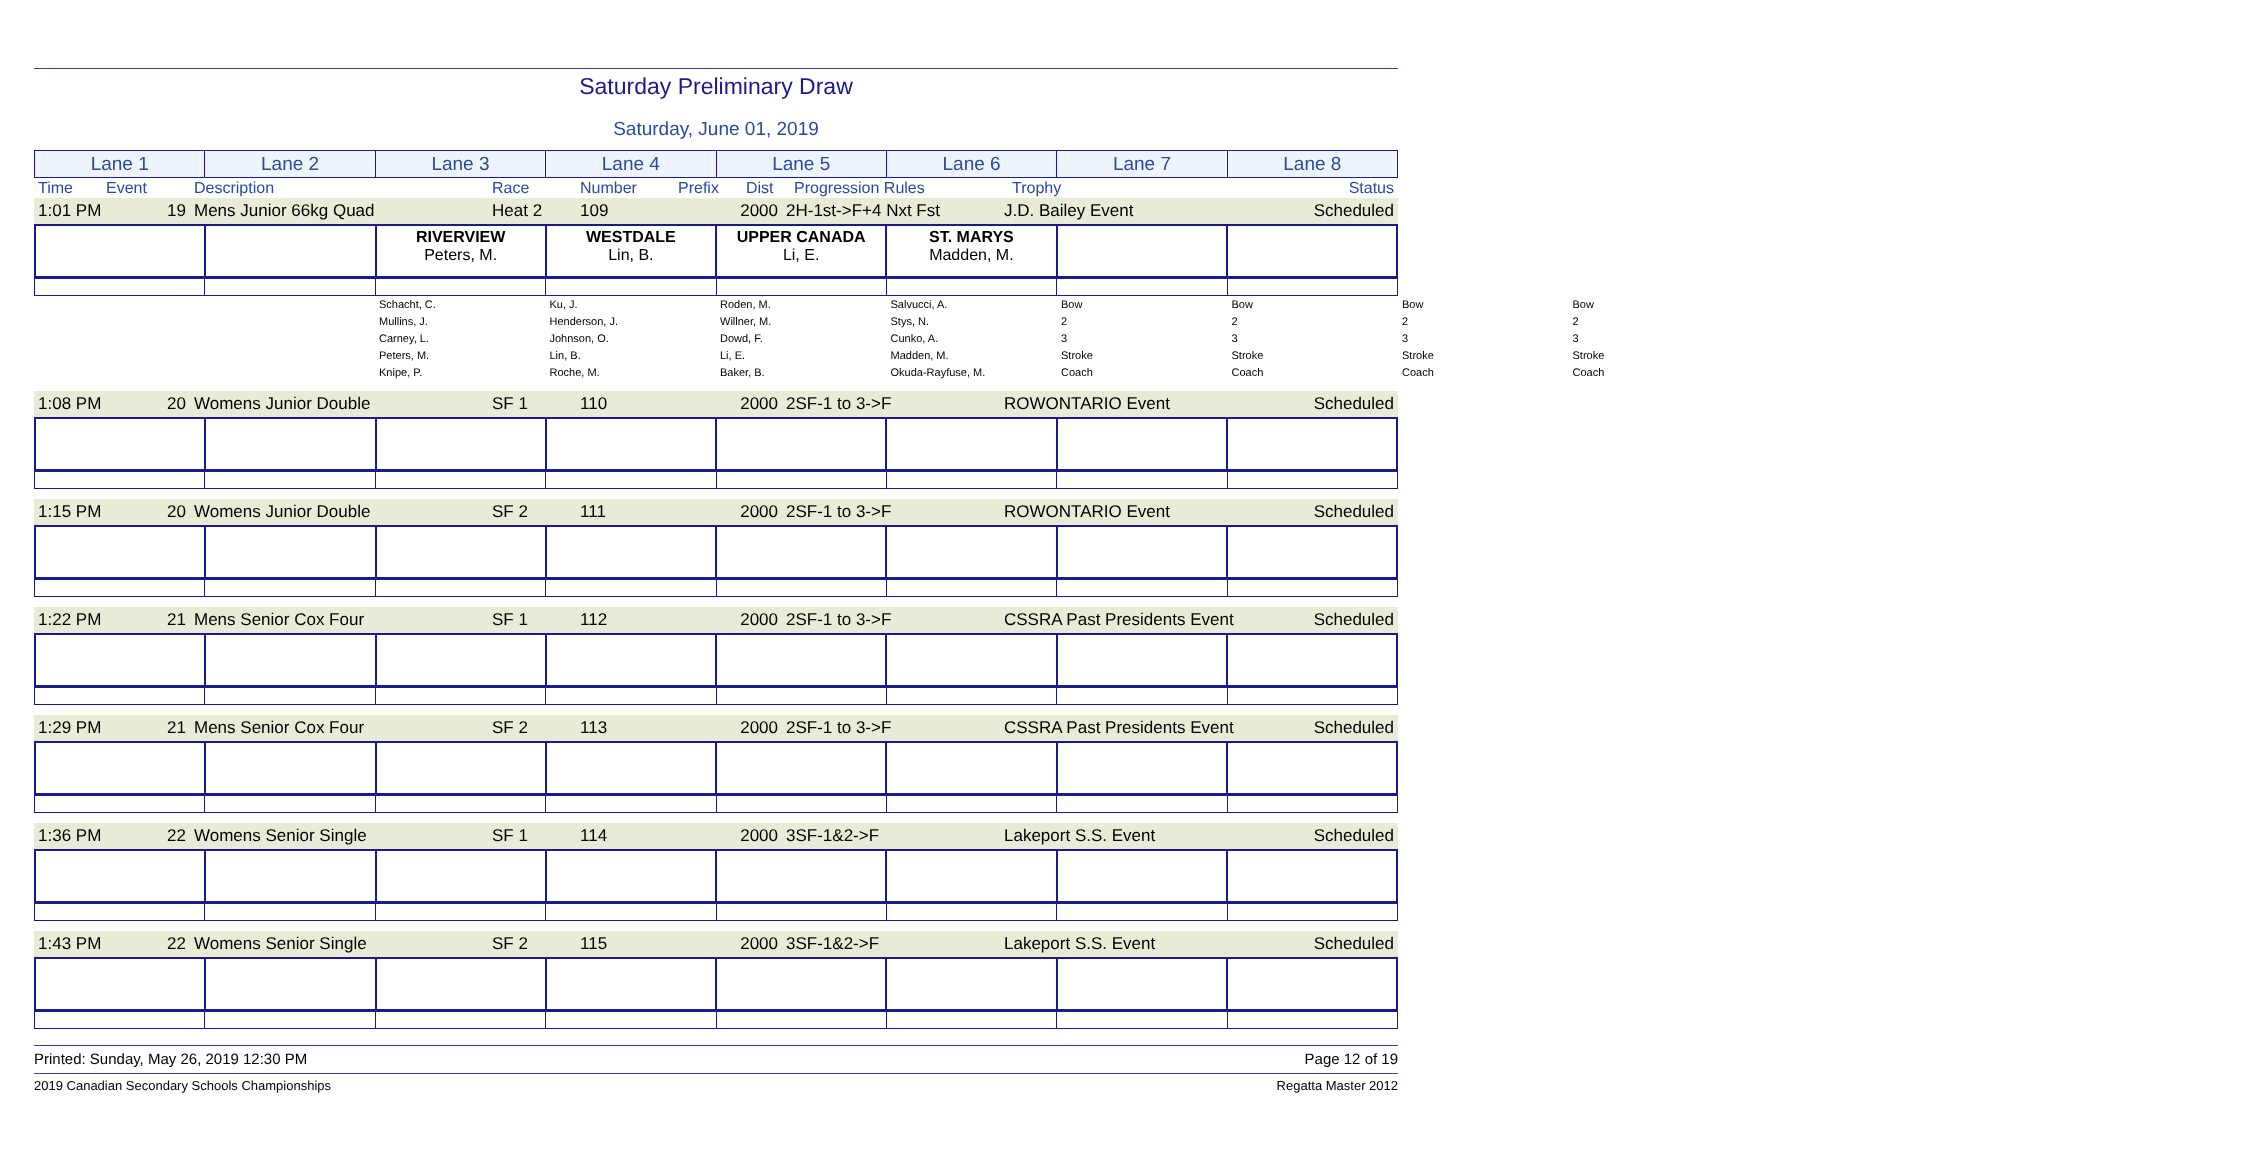Saturday Preliminary Draw
Saturday, June 01, 2019
| Lane 1 | Lane 2 | Lane 3 | Lane 4 | Lane 5 | Lane 6 | Lane 7 | Lane 8 |
| Time | Event | Description | Race | Number | Prefix | Dist | Progression Rules | Trophy | Status |
| 1:01 PM | 19 | Mens Junior 66kg Quad | Heat 2 | 109 | 2000 | 2H-1st->F+4 Nxt Fst | J.D. Bailey Event | Scheduled |
| | | RIVERVIEW Peters, M. | WESTDALE Lin, B. | UPPER CANADA Li, E. | ST. MARYS Madden, M. | | |
| | | / Schacht, C. / Bow / / Mullins, J. / 2 / / Carney, L. / 3 / / Peters, M. / Stroke / / Knipe, P. / Coach / | / Ku, J. / Bow / / Henderson, J. / 2 / / Johnson, O. / 3 / / Lin, B. / Stroke / / Roche, M. / Coach / | / Roden, M. / Bow / / Willner, M. / 2 / / Dowd, F. / 3 / / Li, E. / Stroke / / Baker, B. / Coach / | / Salvucci, A. / Bow / / Stys, N. / 2 / / Cunko, A. / 3 / / Madden, M. / Stroke / / Okuda-Rayfuse, M. / Coach / | | |
| 1:08 PM | 20 | Womens Junior Double | SF 1 | 110 | 2000 | 2SF-1 to 3->F | ROWONTARIO Event | Scheduled |
| 1:15 PM | 20 | Womens Junior Double | SF 2 | 111 | 2000 | 2SF-1 to 3->F | ROWONTARIO Event | Scheduled |
| 1:22 PM | 21 | Mens Senior Cox Four | SF 1 | 112 | 2000 | 2SF-1 to 3->F | CSSRA Past Presidents Event | Scheduled |
| 1:29 PM | 21 | Mens Senior Cox Four | SF 2 | 113 | 2000 | 2SF-1 to 3->F | CSSRA Past Presidents Event | Scheduled |
| 1:36 PM | 22 | Womens Senior Single | SF 1 | 114 | 2000 | 3SF-1&2->F | Lakeport S.S. Event | Scheduled |
| 1:43 PM | 22 | Womens Senior Single | SF 2 | 115 | 2000 | 3SF-1&2->F | Lakeport S.S. Event | Scheduled |
Printed: Sunday, May 26, 2019 12:30 PM Page 12 of 19
2019 Canadian Secondary Schools Championships Regatta Master 2012